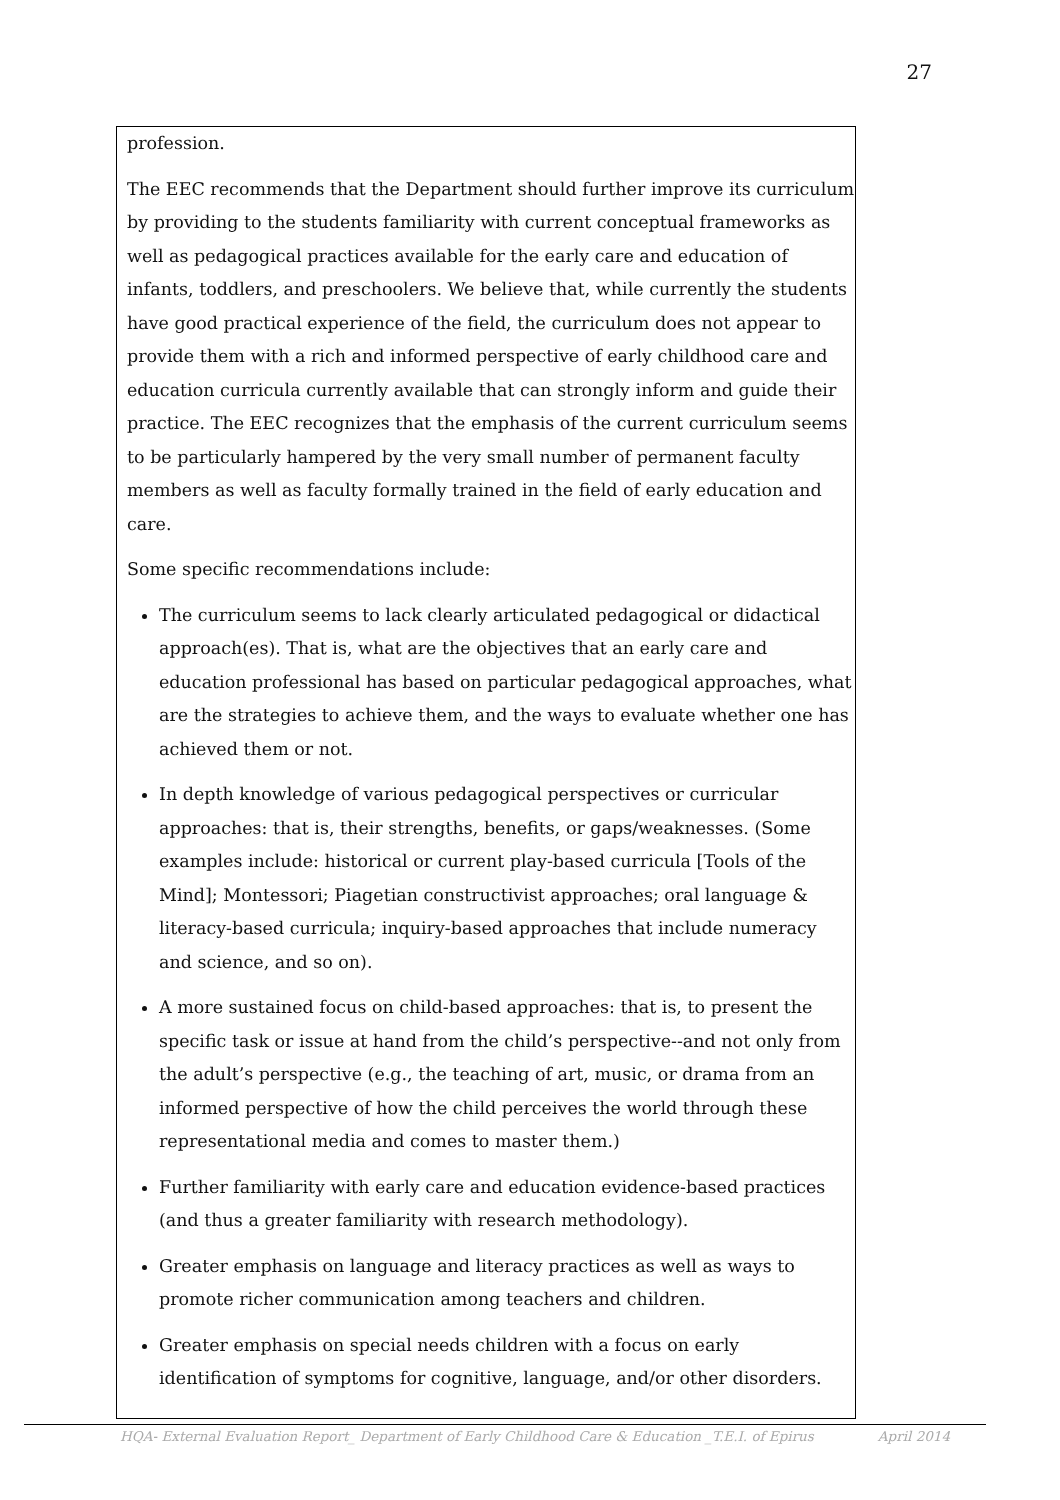27
profession.
The EEC recommends that the Department should further improve its curriculum by providing to the students familiarity with current conceptual frameworks as well as pedagogical practices available for the early care and education of infants, toddlers, and preschoolers. We believe that, while currently the students have good practical experience of the field, the curriculum does not appear to provide them with a rich and informed perspective of early childhood care and education curricula currently available that can strongly inform and guide their practice. The EEC recognizes that the emphasis of the current curriculum seems to be particularly hampered by the very small number of permanent faculty members as well as faculty formally trained in the field of early education and care.
Some specific recommendations include:
The curriculum seems to lack clearly articulated pedagogical or didactical approach(es). That is, what are the objectives that an early care and education professional has based on particular pedagogical approaches, what are the strategies to achieve them, and the ways to evaluate whether one has achieved them or not.
In depth knowledge of various pedagogical perspectives or curricular approaches: that is, their strengths, benefits, or gaps/weaknesses. (Some examples include: historical or current play-based curricula [Tools of the Mind]; Montessori; Piagetian constructivist approaches; oral language & literacy-based curricula; inquiry-based approaches that include numeracy and science, and so on).
A more sustained focus on child-based approaches: that is, to present the specific task or issue at hand from the child’s perspective--and not only from the adult’s perspective (e.g., the teaching of art, music, or drama from an informed perspective of how the child perceives the world through these representational media and comes to master them.)
Further familiarity with early care and education evidence-based practices (and thus a greater familiarity with research methodology).
Greater emphasis on language and literacy practices as well as ways to promote richer communication among teachers and children.
Greater emphasis on special needs children with a focus on early identification of symptoms for cognitive, language, and/or other disorders.
HQA- External Evaluation Report_ Department of Early Childhood Care & Education _T.E.I. of Epirus April 2014